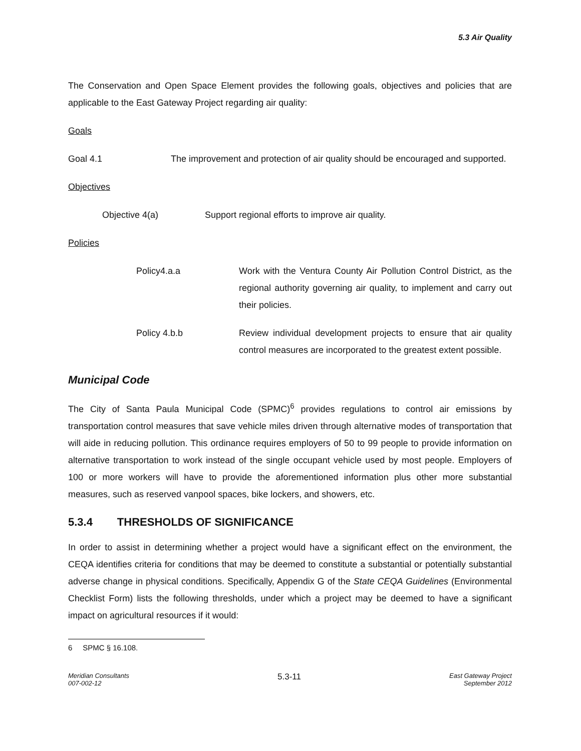5.3 Air Quality
The Conservation and Open Space Element provides the following goals, objectives and policies that are applicable to the East Gateway Project regarding air quality:
Goals
Goal 4.1
The improvement and protection of air quality should be encouraged and supported.
Objectives
Objective 4(a) Support regional efforts to improve air quality.
Policies
Policy4.a.a
Work with the Ventura County Air Pollution Control District, as the regional authority governing air quality, to implement and carry out their policies.
Policy 4.b.b
Review individual development projects to ensure that air quality control measures are incorporated to the greatest extent possible.
Municipal Code
The City of Santa Paula Municipal Code (SPMC)<sup>6</sup> provides regulations to control air emissions by transportation control measures that save vehicle miles driven through alternative modes of transportation that will aide in reducing pollution. This ordinance requires employers of 50 to 99 people to provide information on alternative transportation to work instead of the single occupant vehicle used by most people. Employers of 100 or more workers will have to provide the aforementioned information plus other more substantial measures, such as reserved vanpool spaces, bike lockers, and showers, etc.
5.3.4 THRESHOLDS OF SIGNIFICANCE
In order to assist in determining whether a project would have a significant effect on the environment, the CEQA identifies criteria for conditions that may be deemed to constitute a substantial or potentially substantial adverse change in physical conditions. Specifically, Appendix G of the State CEQA Guidelines (Environmental Checklist Form) lists the following thresholds, under which a project may be deemed to have a significant impact on agricultural resources if it would:
6 SPMC § 16.108.
Meridian Consultants
007-002-12
5.3-11
East Gateway Project
September 2012